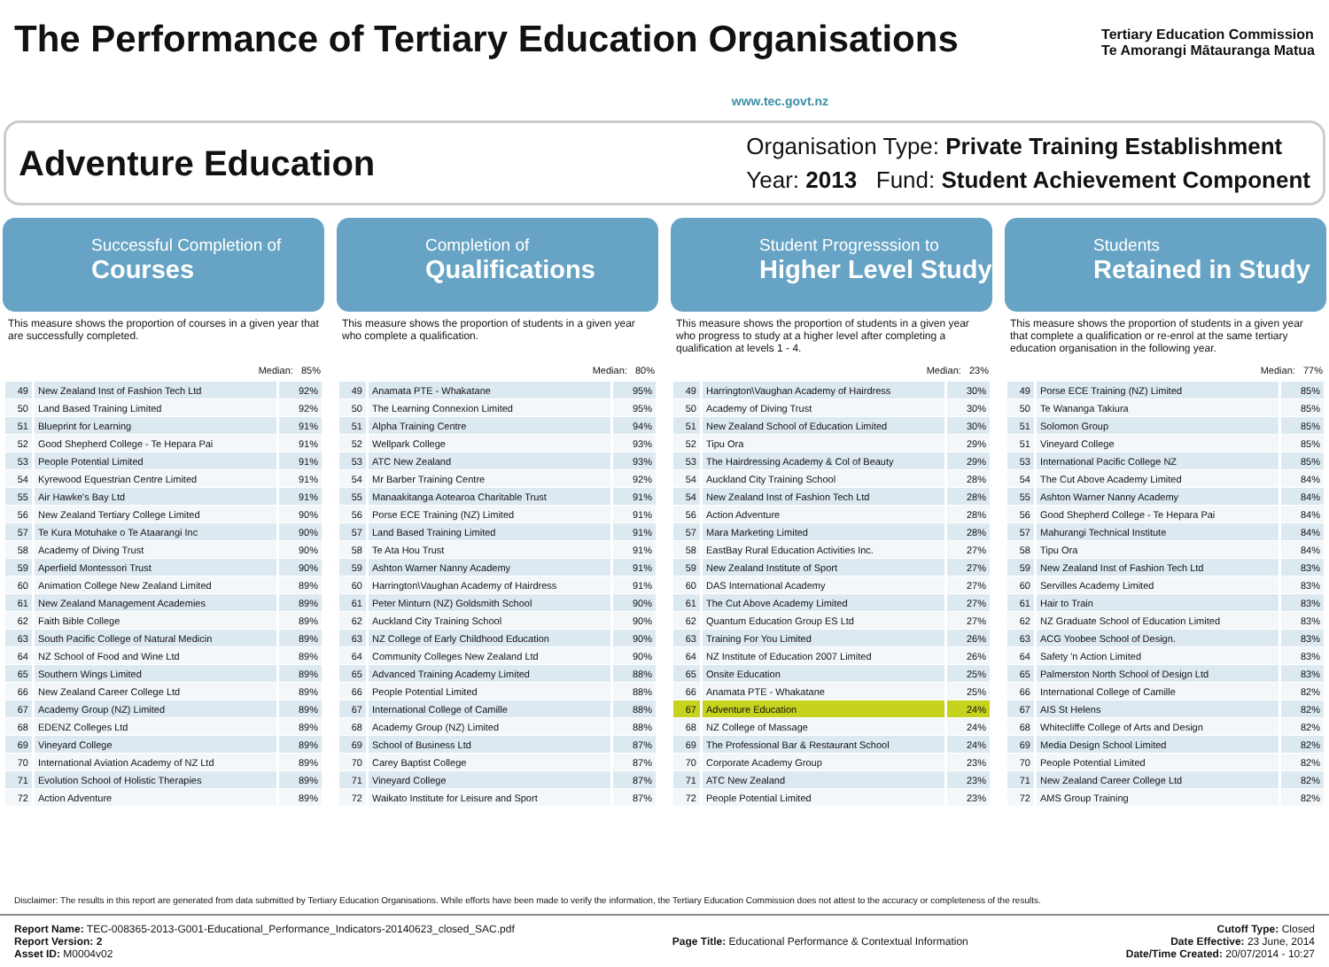The Performance of Tertiary Education Organisations
Tertiary Education Commission
Te Amorangi Mātauranga Matua
www.tec.govt.nz
Adventure Education
Organisation Type: Private Training Establishment
Year: 2013 Fund: Student Achievement Component
Successful Completion of
Courses
This measure shows the proportion of courses in a given year that are successfully completed.
Median: 85%
| 49 | New Zealand Inst of Fashion Tech Ltd | 92% |
| 50 | Land Based Training Limited | 92% |
| 51 | Blueprint for Learning | 91% |
| 52 | Good Shepherd College - Te Hepara Pai | 91% |
| 53 | People Potential Limited | 91% |
| 54 | Kyrewood Equestrian Centre Limited | 91% |
| 55 | Air Hawke's Bay Ltd | 91% |
| 56 | New Zealand Tertiary College Limited | 90% |
| 57 | Te Kura Motuhake o Te Ataarangi Inc | 90% |
| 58 | Academy of Diving Trust | 90% |
| 59 | Aperfield Montessori Trust | 90% |
| 60 | Animation College New Zealand Limited | 89% |
| 61 | New Zealand Management Academies | 89% |
| 62 | Faith Bible College | 89% |
| 63 | South Pacific College of Natural Medicin | 89% |
| 64 | NZ School of Food and Wine Ltd | 89% |
| 65 | Southern Wings Limited | 89% |
| 66 | New Zealand Career College Ltd | 89% |
| 67 | Academy Group (NZ) Limited | 89% |
| 68 | EDENZ Colleges Ltd | 89% |
| 69 | Vineyard College | 89% |
| 70 | International Aviation Academy of NZ Ltd | 89% |
| 71 | Evolution School of Holistic Therapies | 89% |
| 72 | Action Adventure | 89% |
Completion of
Qualifications
This measure shows the proportion of students in a given year who complete a qualification.
Median: 80%
| 49 | Anamata PTE - Whakatane | 95% |
| 50 | The Learning Connexion Limited | 95% |
| 51 | Alpha Training Centre | 94% |
| 52 | Wellpark College | 93% |
| 53 | ATC New Zealand | 93% |
| 54 | Mr Barber Training Centre | 92% |
| 55 | Manaakitanga Aotearoa Charitable Trust | 91% |
| 56 | Porse ECE Training (NZ) Limited | 91% |
| 57 | Land Based Training Limited | 91% |
| 58 | Te Ata Hou Trust | 91% |
| 59 | Ashton Warner Nanny Academy | 91% |
| 60 | Harrington\Vaughan Academy of Hairdress | 91% |
| 61 | Peter Minturn (NZ) Goldsmith School | 90% |
| 62 | Auckland City Training School | 90% |
| 63 | NZ College of Early Childhood Education | 90% |
| 64 | Community Colleges New Zealand Ltd | 90% |
| 65 | Advanced Training Academy Limited | 88% |
| 66 | People Potential Limited | 88% |
| 67 | International College of Camille | 88% |
| 68 | Academy Group (NZ) Limited | 88% |
| 69 | School of Business Ltd | 87% |
| 70 | Carey Baptist College | 87% |
| 71 | Vineyard College | 87% |
| 72 | Waikato Institute for Leisure and Sport | 87% |
Student Progresssion to
Higher Level Study
This measure shows the proportion of students in a given year who progress to study at a higher level after completing a qualification at levels 1 - 4.
Median: 23%
| 49 | Harrington\Vaughan Academy of Hairdress | 30% |
| 50 | Academy of Diving Trust | 30% |
| 51 | New Zealand School of Education Limited | 30% |
| 52 | Tipu Ora | 29% |
| 53 | The Hairdressing Academy & Col of Beauty | 29% |
| 54 | Auckland City Training School | 28% |
| 54 | New Zealand Inst of Fashion Tech Ltd | 28% |
| 56 | Action Adventure | 28% |
| 57 | Mara Marketing Limited | 28% |
| 58 | EastBay Rural Education Activities Inc. | 27% |
| 59 | New Zealand Institute of Sport | 27% |
| 60 | DAS International Academy | 27% |
| 61 | The Cut Above Academy Limited | 27% |
| 62 | Quantum Education Group ES Ltd | 27% |
| 63 | Training For You Limited | 26% |
| 64 | NZ Institute of Education 2007 Limited | 26% |
| 65 | Onsite Education | 25% |
| 66 | Anamata PTE - Whakatane | 25% |
| 67 | Adventure Education | 24% |
| 68 | NZ College of Massage | 24% |
| 69 | The Professional Bar & Restaurant School | 24% |
| 70 | Corporate Academy Group | 23% |
| 71 | ATC New Zealand | 23% |
| 72 | People Potential Limited | 23% |
Students
Retained in Study
This measure shows the proportion of students in a given year that complete a qualification or re-enrol at the same tertiary education organisation in the following year.
Median: 77%
| 49 | Porse ECE Training (NZ) Limited | 85% |
| 50 | Te Wananga Takiura | 85% |
| 51 | Solomon Group | 85% |
| 51 | Vineyard College | 85% |
| 53 | International Pacific College NZ | 85% |
| 54 | The Cut Above Academy Limited | 84% |
| 55 | Ashton Warner Nanny Academy | 84% |
| 56 | Good Shepherd College - Te Hepara Pai | 84% |
| 57 | Mahurangi Technical Institute | 84% |
| 58 | Tipu Ora | 84% |
| 59 | New Zealand Inst of Fashion Tech Ltd | 83% |
| 60 | Servilles Academy Limited | 83% |
| 61 | Hair to Train | 83% |
| 62 | NZ Graduate School of Education Limited | 83% |
| 63 | ACG Yoobee School of Design. | 83% |
| 64 | Safety 'n Action Limited | 83% |
| 65 | Palmerston North School of Design Ltd | 83% |
| 66 | International College of Camille | 82% |
| 67 | AIS St Helens | 82% |
| 68 | Whitecliffe College of Arts and Design | 82% |
| 69 | Media Design School Limited | 82% |
| 70 | People Potential Limited | 82% |
| 71 | New Zealand Career College Ltd | 82% |
| 72 | AMS Group Training | 82% |
Disclaimer: The results in this report are generated from data submitted by Tertiary Education Organisations. While efforts have been made to verify the information, the Tertiary Education Commission does not attest to the accuracy or completeness of the results.
Report Name: TEC-008365-2013-G001-Educational_Performance_Indicators-20140623_closed_SAC.pdf
Report Version: 2
Asset ID: M0004v02
Page Title: Educational Performance & Contextual Information
Cutoff Type: Closed
Date Effective: 23 June, 2014
Date/Time Created: 20/07/2014 - 10:27